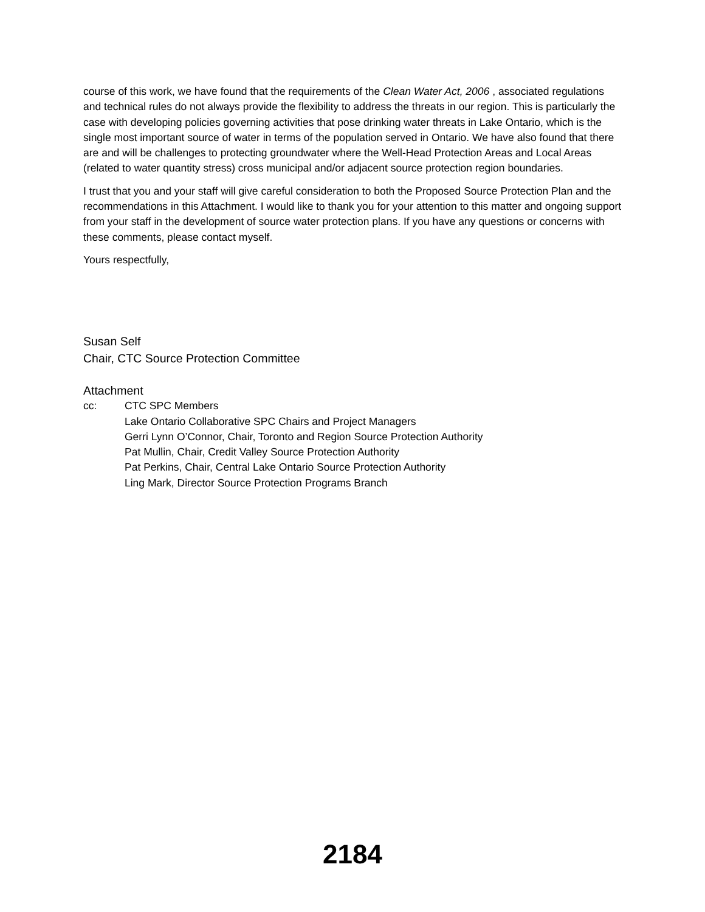course of this work, we have found that the requirements of the Clean Water Act, 2006 , associated regulations and technical rules do not always provide the flexibility to address the threats in our region. This is particularly the case with developing policies governing activities that pose drinking water threats in Lake Ontario, which is the single most important source of water in terms of the population served in Ontario. We have also found that there are and will be challenges to protecting groundwater where the Well-Head Protection Areas and Local Areas (related to water quantity stress) cross municipal and/or adjacent source protection region boundaries.
I trust that you and your staff will give careful consideration to both the Proposed Source Protection Plan and the recommendations in this Attachment. I would like to thank you for your attention to this matter and ongoing support from your staff in the development of source water protection plans. If you have any questions or concerns with these comments, please contact myself.
Yours respectfully,
Susan Self
Chair, CTC Source Protection Committee
Attachment
cc: CTC SPC Members
Lake Ontario Collaborative SPC Chairs and Project Managers
Gerri Lynn O’Connor, Chair, Toronto and Region Source Protection Authority
Pat Mullin, Chair, Credit Valley Source Protection Authority
Pat Perkins, Chair, Central Lake Ontario Source Protection Authority
Ling Mark, Director Source Protection Programs Branch
2184